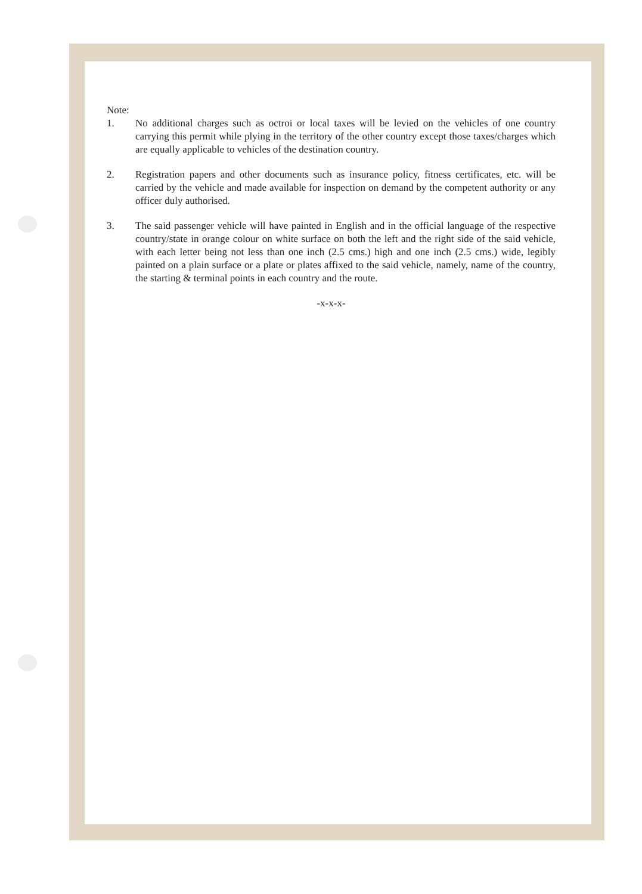Note:
1. No additional charges such as octroi or local taxes will be levied on the vehicles of one country carrying this permit while plying in the territory of the other country except those taxes/charges which are equally applicable to vehicles of the destination country.
2. Registration papers and other documents such as insurance policy, fitness certificates, etc. will be carried by the vehicle and made available for inspection on demand by the competent authority or any officer duly authorised.
3. The said passenger vehicle will have painted in English and in the official language of the respective country/state in orange colour on white surface on both the left and the right side of the said vehicle, with each letter being not less than one inch (2.5 cms.) high and one inch (2.5 cms.) wide, legibly painted on a plain surface or a plate or plates affixed to the said vehicle, namely, name of the country, the starting & terminal points in each country and the route.
-x-x-x-